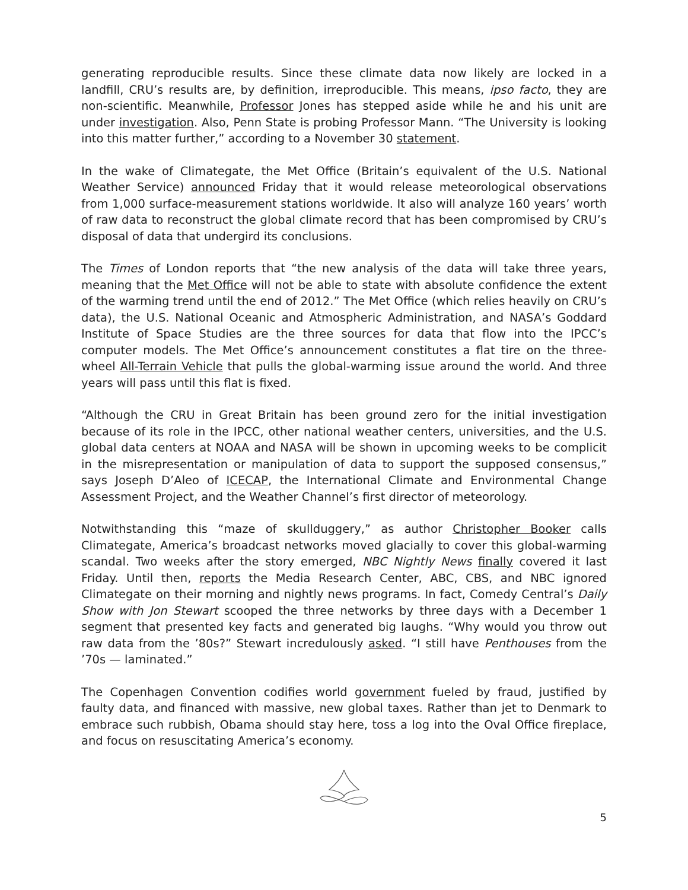generating reproducible results. Since these climate data now likely are locked in a landfill, CRU’s results are, by definition, irreproducible. This means, ipso facto, they are non-scientific. Meanwhile, Professor Jones has stepped aside while he and his unit are under investigation. Also, Penn State is probing Professor Mann. “The University is looking into this matter further,” according to a November 30 statement.
In the wake of Climategate, the Met Office (Britain’s equivalent of the U.S. National Weather Service) announced Friday that it would release meteorological observations from 1,000 surface-measurement stations worldwide. It also will analyze 160 years’ worth of raw data to reconstruct the global climate record that has been compromised by CRU’s disposal of data that undergird its conclusions.
The Times of London reports that “the new analysis of the data will take three years, meaning that the Met Office will not be able to state with absolute confidence the extent of the warming trend until the end of 2012.” The Met Office (which relies heavily on CRU’s data), the U.S. National Oceanic and Atmospheric Administration, and NASA’s Goddard Institute of Space Studies are the three sources for data that flow into the IPCC’s computer models. The Met Office’s announcement constitutes a flat tire on the three-wheel All-Terrain Vehicle that pulls the global-warming issue around the world. And three years will pass until this flat is fixed.
“Although the CRU in Great Britain has been ground zero for the initial investigation because of its role in the IPCC, other national weather centers, universities, and the U.S. global data centers at NOAA and NASA will be shown in upcoming weeks to be complicit in the misrepresentation or manipulation of data to support the supposed consensus,” says Joseph D’Aleo of ICECAP, the International Climate and Environmental Change Assessment Project, and the Weather Channel’s first director of meteorology.
Notwithstanding this “maze of skullduggery,” as author Christopher Booker calls Climategate, America’s broadcast networks moved glacially to cover this global-warming scandal. Two weeks after the story emerged, NBC Nightly News finally covered it last Friday. Until then, reports the Media Research Center, ABC, CBS, and NBC ignored Climategate on their morning and nightly news programs. In fact, Comedy Central’s Daily Show with Jon Stewart scooped the three networks by three days with a December 1 segment that presented key facts and generated big laughs. “Why would you throw out raw data from the ’80s?” Stewart incredulously asked. “I still have Penthouses from the ’70s — laminated.”
The Copenhagen Convention codifies world government fueled by fraud, justified by faulty data, and financed with massive, new global taxes. Rather than jet to Denmark to embrace such rubbish, Obama should stay here, toss a log into the Oval Office fireplace, and focus on resuscitating America’s economy.
5